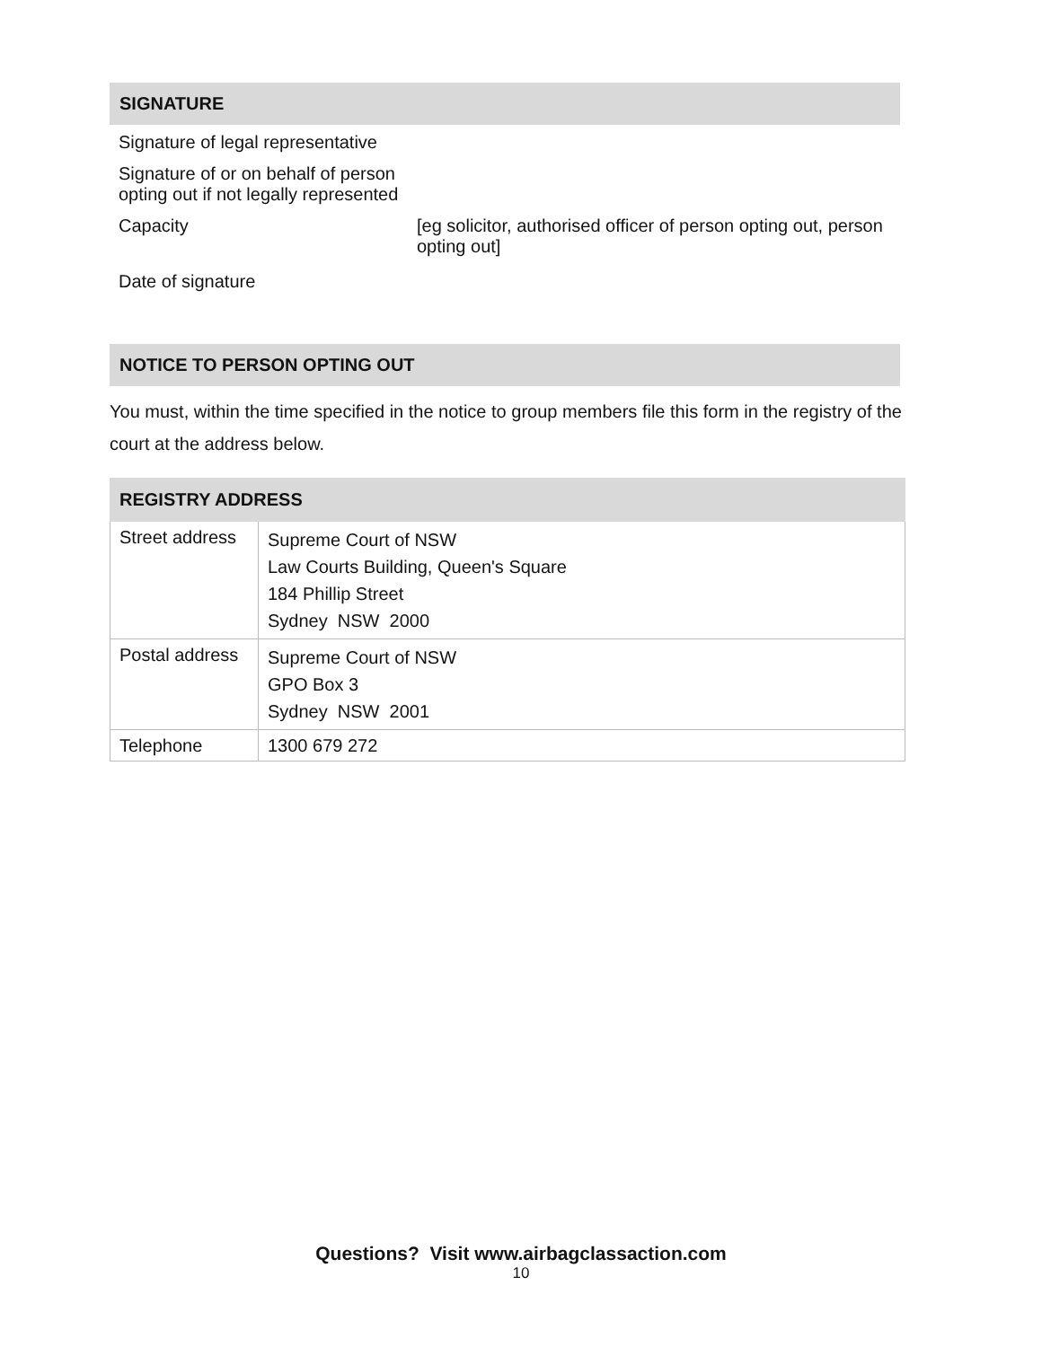SIGNATURE
| Signature of legal representative | |
| Signature of or on behalf of person opting out if not legally represented | |
| Capacity | [eg solicitor, authorised officer of person opting out, person opting out] |
| Date of signature | |
NOTICE TO PERSON OPTING OUT
You must, within the time specified in the notice to group members file this form in the registry of the court at the address below.
| REGISTRY ADDRESS | |
| --- | --- |
| Street address | Supreme Court of NSW Law Courts Building, Queen's Square 184 Phillip Street Sydney NSW 2000 |
| Postal address | Supreme Court of NSW GPO Box 3 Sydney NSW 2001 |
| Telephone | 1300 679 272 |
Questions? Visit www.airbagclassaction.com
10